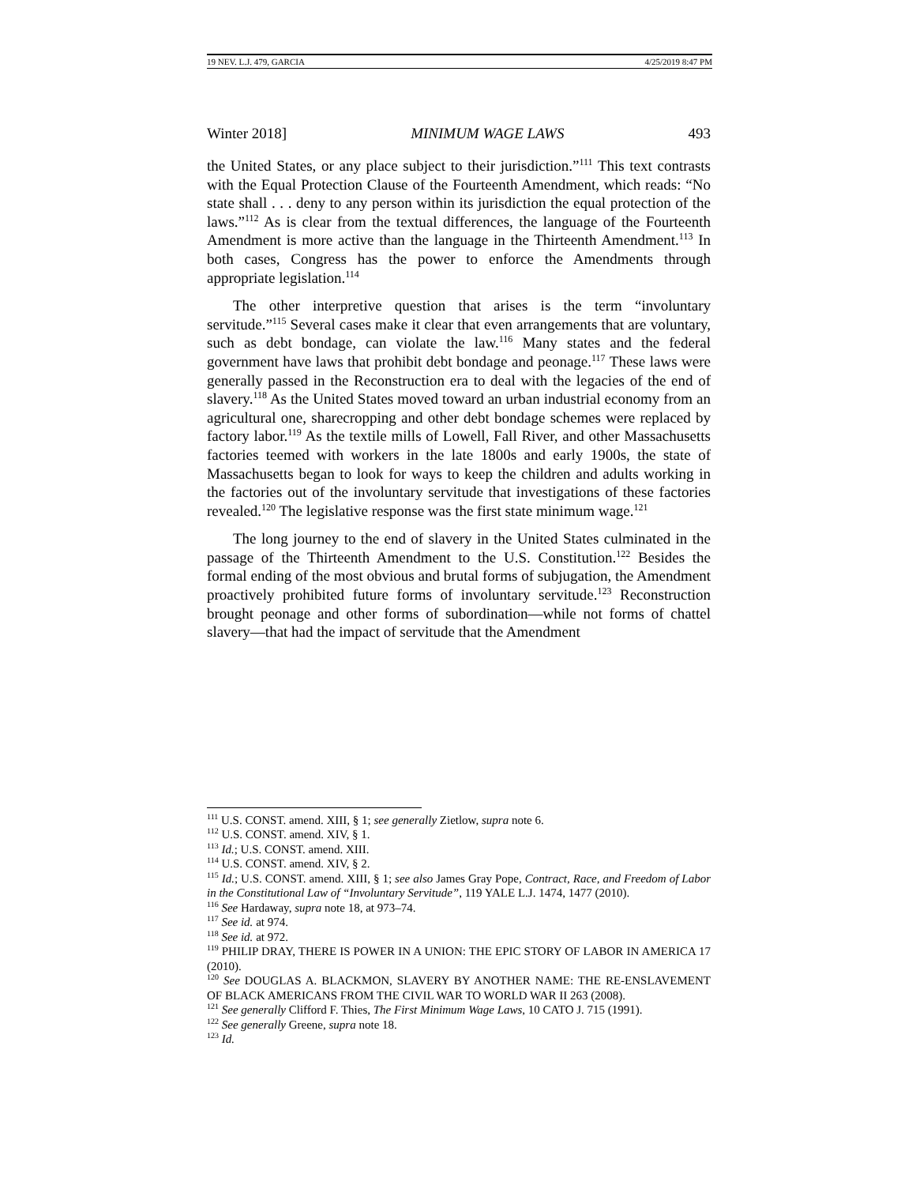19 NEV. L.J. 479, GARCIA 4/25/2019 8:47 PM
Winter 2018] MINIMUM WAGE LAWS 493
the United States, or any place subject to their jurisdiction.”<sup>111</sup> This text contrasts with the Equal Protection Clause of the Fourteenth Amendment, which reads: “No state shall . . . deny to any person within its jurisdiction the equal protection of the laws.”<sup>112</sup> As is clear from the textual differences, the language of the Fourteenth Amendment is more active than the language in the Thirteenth Amendment.<sup>113</sup> In both cases, Congress has the power to enforce the Amendments through appropriate legislation.<sup>114</sup>
The other interpretive question that arises is the term “involuntary servitude.”<sup>115</sup> Several cases make it clear that even arrangements that are voluntary, such as debt bondage, can violate the law.<sup>116</sup> Many states and the federal government have laws that prohibit debt bondage and peonage.<sup>117</sup> These laws were generally passed in the Reconstruction era to deal with the legacies of the end of slavery.<sup>118</sup> As the United States moved toward an urban industrial economy from an agricultural one, sharecropping and other debt bondage schemes were replaced by factory labor.<sup>119</sup> As the textile mills of Lowell, Fall River, and other Massachusetts factories teemed with workers in the late 1800s and early 1900s, the state of Massachusetts began to look for ways to keep the children and adults working in the factories out of the involuntary servitude that investigations of these factories revealed.<sup>120</sup> The legislative response was the first state minimum wage.<sup>121</sup>
The long journey to the end of slavery in the United States culminated in the passage of the Thirteenth Amendment to the U.S. Constitution.<sup>122</sup> Besides the formal ending of the most obvious and brutal forms of subjugation, the Amendment proactively prohibited future forms of involuntary servitude.<sup>123</sup> Reconstruction brought peonage and other forms of subordination—while not forms of chattel slavery—that had the impact of servitude that the Amendment
<sup>111</sup> U.S. CONST. amend. XIII, § 1; see generally Zietlow, supra note 6.
<sup>112</sup> U.S. CONST. amend. XIV, § 1.
<sup>113</sup> Id.; U.S. CONST. amend. XIII.
<sup>114</sup> U.S. CONST. amend. XIV, § 2.
<sup>115</sup> Id.; U.S. CONST. amend. XIII, § 1; see also James Gray Pope, Contract, Race, and Freedom of Labor in the Constitutional Law of “Involuntary Servitude”, 119 YALE L.J. 1474, 1477 (2010).
<sup>116</sup> See Hardaway, supra note 18, at 973–74.
<sup>117</sup> See id. at 974.
<sup>118</sup> See id. at 972.
<sup>119</sup> PHILIP DRAY, THERE IS POWER IN A UNION: THE EPIC STORY OF LABOR IN AMERICA 17 (2010).
<sup>120</sup> See DOUGLAS A. BLACKMON, SLAVERY BY ANOTHER NAME: THE RE-ENSLAVEMENT OF BLACK AMERICANS FROM THE CIVIL WAR TO WORLD WAR II 263 (2008).
<sup>121</sup> See generally Clifford F. Thies, The First Minimum Wage Laws, 10 CATO J. 715 (1991).
<sup>122</sup> See generally Greene, supra note 18.
<sup>123</sup> Id.